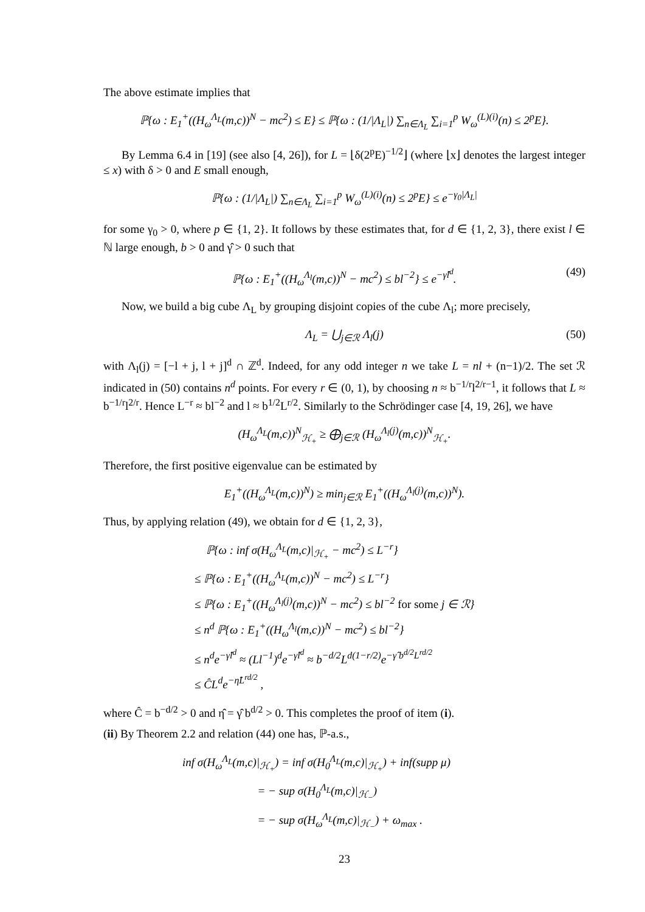The above estimate implies that
ℙ{ω : E<sub>1</sub><sup>+</sup>((H<sub>ω</sub><sup>Λ<sub>L</sub></sup>(m,c))<sup>N</sup> − mc<sup>2</sup>) ≤ E} ≤ ℙ{ω : (1/|Λ<sub>L</sub>|) ∑<sub>n∈Λ<sub>L</sub></sub> ∑<sub>i=1</sub><sup>p</sup> W<sub>ω</sub><sup>(L)(i)</sup>(n) ≤ 2<sup>p</sup>E}.
By Lemma 6.4 in [19] (see also [4, 26]), for L = ⌊δ(2<sup>p</sup>E)<sup>−1/2</sup>⌋ (where ⌊x⌋ denotes the largest integer ≤ x) with δ > 0 and E small enough,
ℙ{ω : (1/|Λ<sub>L</sub>|) ∑<sub>n∈Λ<sub>L</sub></sub> ∑<sub>i=1</sub><sup>p</sup> W<sub>ω</sub><sup>(L)(i)</sup>(n) ≤ 2<sup>p</sup>E} ≤ e<sup>−γ<sub>0</sub>|Λ<sub>L</sub>|</sup>
for some γ<sub>0</sub> > 0, where p ∈ {1, 2}. It follows by these estimates that, for d ∈ {1, 2, 3}, there exist l ∈ ℕ large enough, b > 0 and γ̂ > 0 such that
ℙ{ω : E<sub>1</sub><sup>+</sup>((H<sub>ω</sub><sup>Λ<sub>l</sub></sup>(m,c))<sup>N</sup> − mc<sup>2</sup>) ≤ bl<sup>−2</sup>} ≤ e<sup>−γ̂l<sup>d</sup></sup>. (49)
Now, we build a big cube Λ<sub>L</sub> by grouping disjoint copies of the cube Λ<sub>l</sub>; more precisely,
Λ<sub>L</sub> = ⋃<sub>j∈ℛ</sub> Λ<sub>l</sub>(j) (50)
with Λ<sub>l</sub>(j) = [−l + j, l + j]<sup>d</sup> ∩ ℤ<sup>d</sup>. Indeed, for any odd integer n we take L = nl + (n−1)/2. The set ℛ indicated in (50) contains n<sup>d</sup> points. For every r ∈ (0, 1), by choosing n ≈ b<sup>−1/r</sup>l<sup>2/r−1</sup>, it follows that L ≈ b<sup>−1/r</sup>l<sup>2/r</sup>. Hence L<sup>−r</sup> ≈ bl<sup>−2</sup> and l ≈ b<sup>1/2</sup>L<sup>r/2</sup>. Similarly to the Schrödinger case [4, 19, 26], we have
(H<sub>ω</sub><sup>Λ<sub>L</sub></sup>(m,c))<sup>N</sup><sub>ℋ<sub>+</sub></sub> ≥ ⨁<sub>j∈ℛ</sub> (H<sub>ω</sub><sup>Λ<sub>l</sub>(j)</sup>(m,c))<sup>N</sup><sub>ℋ<sub>+</sub></sub>.
Therefore, the first positive eigenvalue can be estimated by
E<sub>1</sub><sup>+</sup>((H<sub>ω</sub><sup>Λ<sub>L</sub></sup>(m,c))<sup>N</sup>) ≥ min<sub>j∈ℛ</sub> E<sub>1</sub><sup>+</sup>((H<sub>ω</sub><sup>Λ<sub>l</sub>(j)</sup>(m,c))<sup>N</sup>).
Thus, by applying relation (49), we obtain for d ∈ {1, 2, 3},
ℙ{ω : inf σ(H<sub>ω</sub><sup>Λ<sub>L</sub></sup>(m,c)|<sub>ℋ<sub>+</sub></sub> − mc<sup>2</sup>) ≤ L<sup>−r</sup>}
≤ ℙ{ω : E<sub>1</sub><sup>+</sup>((H<sub>ω</sub><sup>Λ<sub>L</sub></sup>(m,c))<sup>N</sup> − mc<sup>2</sup>) ≤ L<sup>−r</sup>}
≤ ℙ{ω : E<sub>1</sub><sup>+</sup>((H<sub>ω</sub><sup>Λ<sub>l</sub>(j)</sup>(m,c))<sup>N</sup> − mc<sup>2</sup>) ≤ bl<sup>−2</sup> for some j ∈ ℛ}
≤ n<sup>d</sup> ℙ{ω : E<sub>1</sub><sup>+</sup>((H<sub>ω</sub><sup>Λ<sub>l</sub></sup>(m,c))<sup>N</sup> − mc<sup>2</sup>) ≤ bl<sup>−2</sup>}
≤ n<sup>d</sup>e<sup>−γ̂l<sup>d</sup></sup> ≈ (Ll<sup>−1</sup>)<sup>d</sup>e<sup>−γ̂l<sup>d</sup></sup> ≈ b<sup>−d/2</sup>L<sup>d(1−r/2)</sup>e<sup>−γ̂ b<sup>d/2</sup>L<sup>rd/2</sup></sup>
≤ ĈL<sup>d</sup>e<sup>−η̂L<sup>rd/2</sup></sup> ,
where Ĉ = b<sup>−d/2</sup> > 0 and η̂ = γ̂ b<sup>d/2</sup> > 0. This completes the proof of item (i).
(ii) By Theorem 2.2 and relation (44) one has, ℙ-a.s.,
inf σ(H<sub>ω</sub><sup>Λ<sub>L</sub></sup>(m,c)|<sub>ℋ<sub>+</sub></sub>) = inf σ(H<sub>0</sub><sup>Λ<sub>L</sub></sup>(m,c)|<sub>ℋ<sub>+</sub></sub>) + inf(supp μ)
= − sup σ(H<sub>0</sub><sup>Λ<sub>L</sub></sup>(m,c)|<sub>ℋ<sub>−</sub></sub>)
= − sup σ(H<sub>ω</sub><sup>Λ<sub>L</sub></sup>(m,c)|<sub>ℋ<sub>−</sub></sub>) + ω<sub>max</sub> .
23